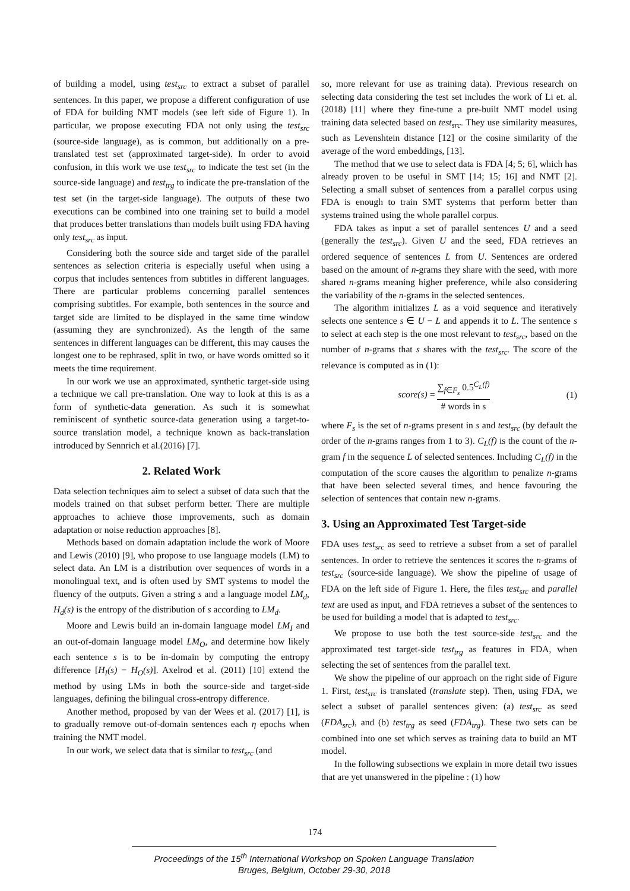of building a model, using test<sub>src</sub> to extract a subset of parallel sentences. In this paper, we propose a different configuration of use of FDA for building NMT models (see left side of Figure 1). In particular, we propose executing FDA not only using the test<sub>src</sub> (source-side language), as is common, but additionally on a pre-translated test set (approximated target-side). In order to avoid confusion, in this work we use test<sub>src</sub> to indicate the test set (in the source-side language) and test<sub>trg</sub> to indicate the pre-translation of the test set (in the target-side language). The outputs of these two executions can be combined into one training set to build a model that produces better translations than models built using FDA having only test<sub>src</sub> as input.
Considering both the source side and target side of the parallel sentences as selection criteria is especially useful when using a corpus that includes sentences from subtitles in different languages. There are particular problems concerning parallel sentences comprising subtitles. For example, both sentences in the source and target side are limited to be displayed in the same time window (assuming they are synchronized). As the length of the same sentences in different languages can be different, this may causes the longest one to be rephrased, split in two, or have words omitted so it meets the time requirement.
In our work we use an approximated, synthetic target-side using a technique we call pre-translation. One way to look at this is as a form of synthetic-data generation. As such it is somewhat reminiscent of synthetic source-data generation using a target-to-source translation model, a technique known as back-translation introduced by Sennrich et al.(2016) [7].
2. Related Work
Data selection techniques aim to select a subset of data such that the models trained on that subset perform better. There are multiple approaches to achieve those improvements, such as domain adaptation or noise reduction approaches [8].
Methods based on domain adaptation include the work of Moore and Lewis (2010) [9], who propose to use language models (LM) to select data. An LM is a distribution over sequences of words in a monolingual text, and is often used by SMT systems to model the fluency of the outputs. Given a string s and a language model LM<sub>d</sub>, H<sub>d</sub>(s) is the entropy of the distribution of s according to LM<sub>d</sub>.
Moore and Lewis build an in-domain language model LM<sub>I</sub> and an out-of-domain language model LM<sub>O</sub>, and determine how likely each sentence s is to be in-domain by computing the entropy difference [H<sub>I</sub>(s) − H<sub>O</sub>(s)]. Axelrod et al. (2011) [10] extend the method by using LMs in both the source-side and target-side languages, defining the bilingual cross-entropy difference.
Another method, proposed by van der Wees et al. (2017) [1], is to gradually remove out-of-domain sentences each η epochs when training the NMT model.
In our work, we select data that is similar to test<sub>src</sub> (and
so, more relevant for use as training data). Previous research on selecting data considering the test set includes the work of Li et. al. (2018) [11] where they fine-tune a pre-built NMT model using training data selected based on test<sub>src</sub>. They use similarity measures, such as Levenshtein distance [12] or the cosine similarity of the average of the word embeddings, [13].
The method that we use to select data is FDA [4; 5; 6], which has already proven to be useful in SMT [14; 15; 16] and NMT [2]. Selecting a small subset of sentences from a parallel corpus using FDA is enough to train SMT systems that perform better than systems trained using the whole parallel corpus.
FDA takes as input a set of parallel sentences U and a seed (generally the test<sub>src</sub>). Given U and the seed, FDA retrieves an ordered sequence of sentences L from U. Sentences are ordered based on the amount of n-grams they share with the seed, with more shared n-grams meaning higher preference, while also considering the variability of the n-grams in the selected sentences.
The algorithm initializes L as a void sequence and iteratively selects one sentence s ∈ U − L and appends it to L. The sentence s to select at each step is the one most relevant to test<sub>src</sub>, based on the number of n-grams that s shares with the test<sub>src</sub>. The score of the relevance is computed as in (1):
score(s) = ∑<sub>f∈F<sub>s</sub></sub> 0.5<sup>C<sub>L</sub>(f)</sup> # words in s (1)
where F<sub>s</sub> is the set of n-grams present in s and test<sub>src</sub> (by default the order of the n-grams ranges from 1 to 3). C<sub>L</sub>(f) is the count of the n-gram f in the sequence L of selected sentences. Including C<sub>L</sub>(f) in the computation of the score causes the algorithm to penalize n-grams that have been selected several times, and hence favouring the selection of sentences that contain new n-grams.
3. Using an Approximated Test Target-side
FDA uses test<sub>src</sub> as seed to retrieve a subset from a set of parallel sentences. In order to retrieve the sentences it scores the n-grams of test<sub>src</sub> (source-side language). We show the pipeline of usage of FDA on the left side of Figure 1. Here, the files test<sub>src</sub> and parallel text are used as input, and FDA retrieves a subset of the sentences to be used for building a model that is adapted to test<sub>src</sub>.
We propose to use both the test source-side test<sub>src</sub> and the approximated test target-side test<sub>trg</sub> as features in FDA, when selecting the set of sentences from the parallel text.
We show the pipeline of our approach on the right side of Figure 1. First, test<sub>src</sub> is translated (translate step). Then, using FDA, we select a subset of parallel sentences given: (a) test<sub>src</sub> as seed (FDA<sub>src</sub>), and (b) test<sub>trg</sub> as seed (FDA<sub>trg</sub>). These two sets can be combined into one set which serves as training data to build an MT model.
In the following subsections we explain in more detail two issues that are yet unanswered in the pipeline : (1) how
174
Proceedings of the 15<sup>th</sup> International Workshop on Spoken Language Translation
Bruges, Belgium, October 29-30, 2018